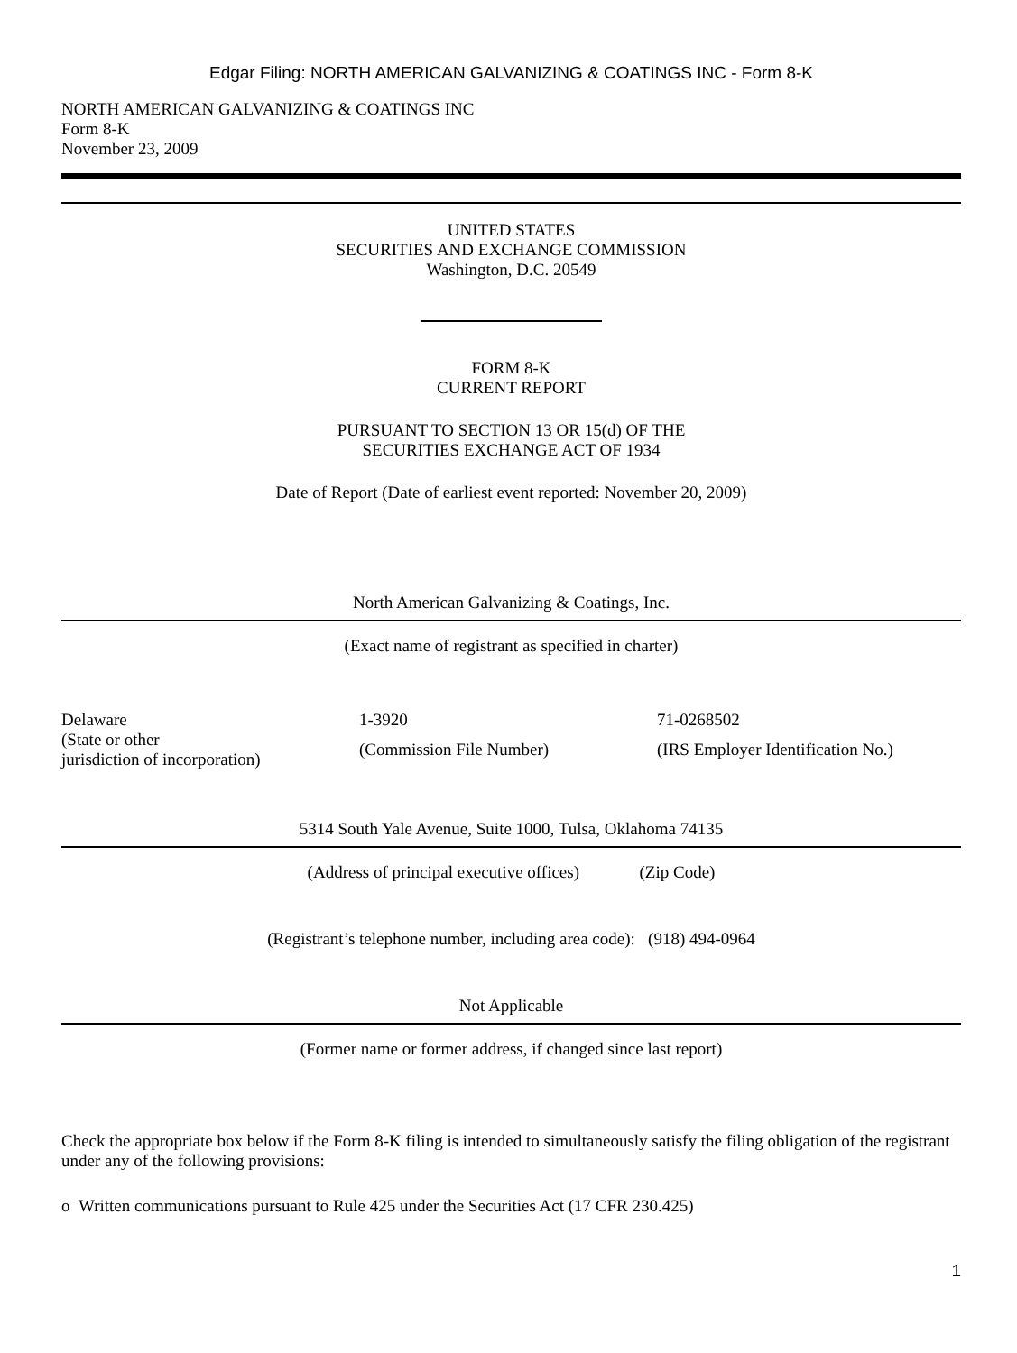Edgar Filing: NORTH AMERICAN GALVANIZING & COATINGS INC - Form 8-K
NORTH AMERICAN GALVANIZING & COATINGS INC
Form 8-K
November 23, 2009
UNITED STATES
SECURITIES AND EXCHANGE COMMISSION
Washington, D.C. 20549
FORM 8-K
CURRENT REPORT
PURSUANT TO SECTION 13 OR 15(d) OF THE
SECURITIES EXCHANGE ACT OF 1934
Date of Report (Date of earliest event reported: November 20, 2009)
North American Galvanizing & Coatings, Inc.
(Exact name of registrant as specified in charter)
| Delaware | 1-3920 | 71-0268502 |
| (State or other jurisdiction of incorporation) | (Commission File Number) | (IRS Employer Identification No.) |
5314 South Yale Avenue, Suite 1000, Tulsa, Oklahoma 74135
(Address of principal executive offices) (Zip Code)
(Registrant’s telephone number, including area code): (918) 494-0964
Not Applicable
(Former name or former address, if changed since last report)
Check the appropriate box below if the Form 8-K filing is intended to simultaneously satisfy the filing obligation of the registrant under any of the following provisions:
o Written communications pursuant to Rule 425 under the Securities Act (17 CFR 230.425)
1